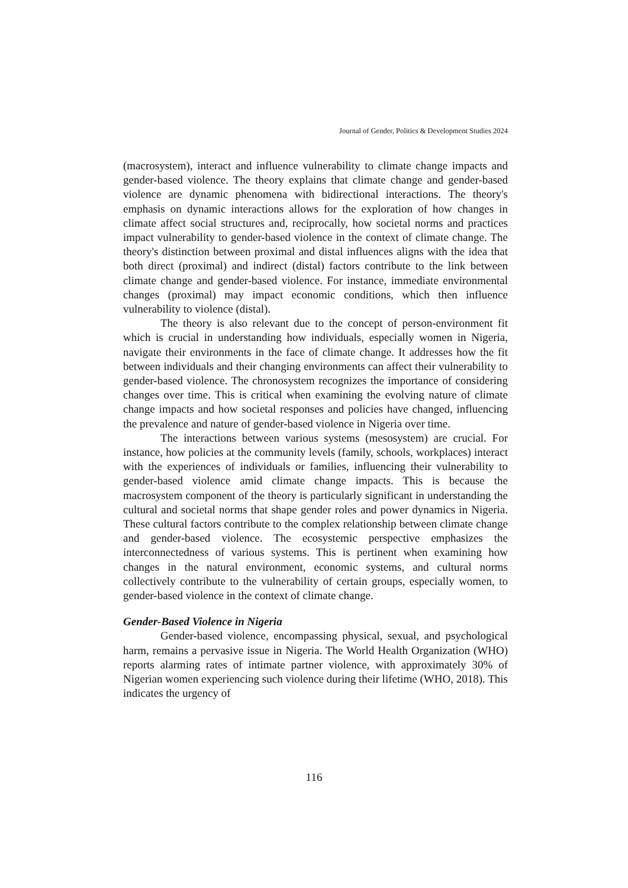Journal of Gender, Politics & Development Studies 2024
(macrosystem), interact and influence vulnerability to climate change impacts and gender-based violence. The theory explains that climate change and gender-based violence are dynamic phenomena with bidirectional interactions. The theory's emphasis on dynamic interactions allows for the exploration of how changes in climate affect social structures and, reciprocally, how societal norms and practices impact vulnerability to gender-based violence in the context of climate change. The theory's distinction between proximal and distal influences aligns with the idea that both direct (proximal) and indirect (distal) factors contribute to the link between climate change and gender-based violence. For instance, immediate environmental changes (proximal) may impact economic conditions, which then influence vulnerability to violence (distal).
The theory is also relevant due to the concept of person-environment fit which is crucial in understanding how individuals, especially women in Nigeria, navigate their environments in the face of climate change. It addresses how the fit between individuals and their changing environments can affect their vulnerability to gender-based violence. The chronosystem recognizes the importance of considering changes over time. This is critical when examining the evolving nature of climate change impacts and how societal responses and policies have changed, influencing the prevalence and nature of gender-based violence in Nigeria over time.
The interactions between various systems (mesosystem) are crucial. For instance, how policies at the community levels (family, schools, workplaces) interact with the experiences of individuals or families, influencing their vulnerability to gender-based violence amid climate change impacts. This is because the macrosystem component of the theory is particularly significant in understanding the cultural and societal norms that shape gender roles and power dynamics in Nigeria. These cultural factors contribute to the complex relationship between climate change and gender-based violence. The ecosystemic perspective emphasizes the interconnectedness of various systems. This is pertinent when examining how changes in the natural environment, economic systems, and cultural norms collectively contribute to the vulnerability of certain groups, especially women, to gender-based violence in the context of climate change.
Gender-Based Violence in Nigeria
Gender-based violence, encompassing physical, sexual, and psychological harm, remains a pervasive issue in Nigeria. The World Health Organization (WHO) reports alarming rates of intimate partner violence, with approximately 30% of Nigerian women experiencing such violence during their lifetime (WHO, 2018). This indicates the urgency of
116